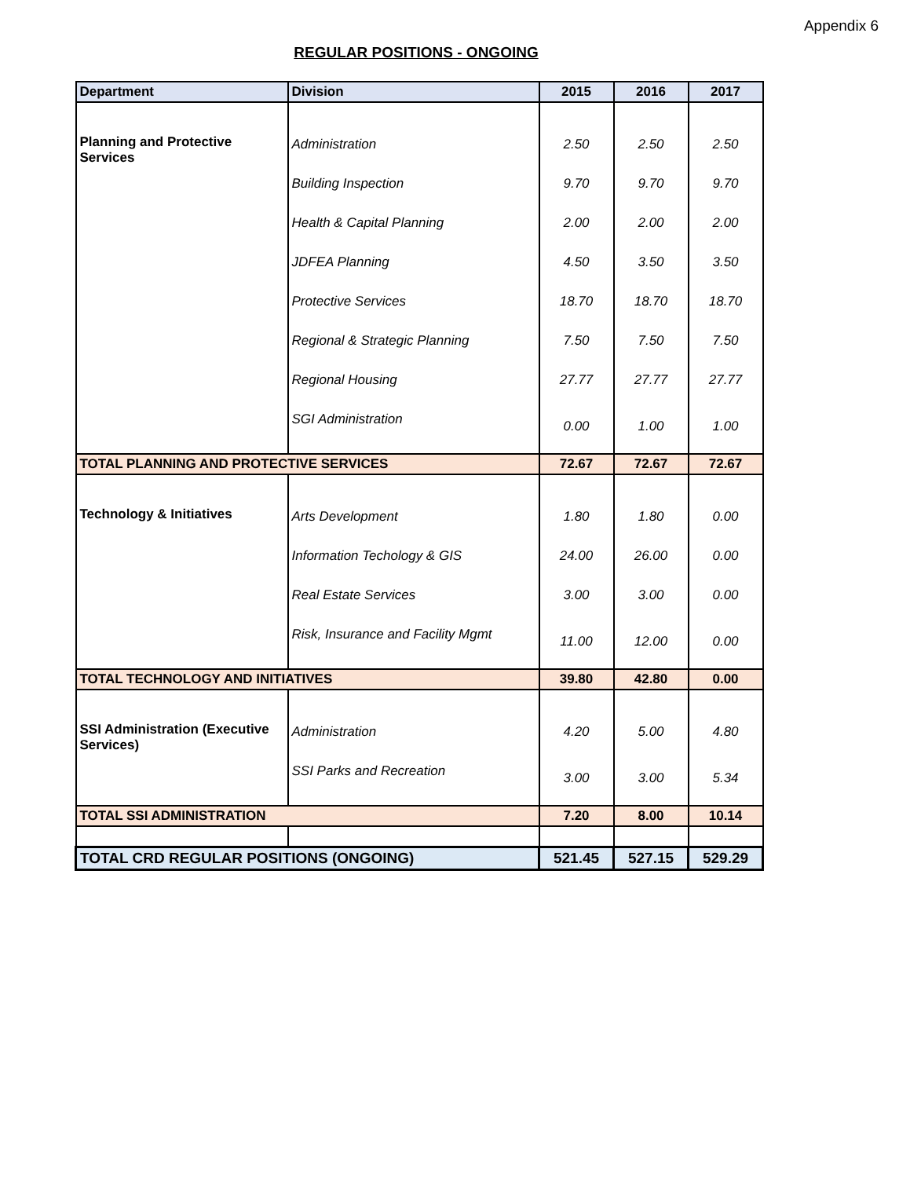Appendix 6
REGULAR POSITIONS - ONGOING
| Department | Division | 2015 | 2016 | 2017 |
| --- | --- | --- | --- | --- |
| Planning and Protective Services | Administration | 2.50 | 2.50 | 2.50 |
| | Building Inspection | 9.70 | 9.70 | 9.70 |
| | Health & Capital Planning | 2.00 | 2.00 | 2.00 |
| | JDFEA Planning | 4.50 | 3.50 | 3.50 |
| | Protective Services | 18.70 | 18.70 | 18.70 |
| | Regional & Strategic Planning | 7.50 | 7.50 | 7.50 |
| | Regional Housing | 27.77 | 27.77 | 27.77 |
| | SGI Administration | 0.00 | 1.00 | 1.00 |
| TOTAL PLANNING AND PROTECTIVE SERVICES | | 72.67 | 72.67 | 72.67 |
| Technology & Initiatives | Arts Development | 1.80 | 1.80 | 0.00 |
| | Information Techology & GIS | 24.00 | 26.00 | 0.00 |
| | Real Estate Services | 3.00 | 3.00 | 0.00 |
| | Risk, Insurance and Facility Mgmt | 11.00 | 12.00 | 0.00 |
| TOTAL TECHNOLOGY AND INITIATIVES | | 39.80 | 42.80 | 0.00 |
| SSI Administration (Executive Services) | Administration | 4.20 | 5.00 | 4.80 |
| | SSI Parks and Recreation | 3.00 | 3.00 | 5.34 |
| TOTAL SSI ADMINISTRATION | | 7.20 | 8.00 | 10.14 |
| TOTAL CRD REGULAR POSITIONS (ONGOING) | | 521.45 | 527.15 | 529.29 |